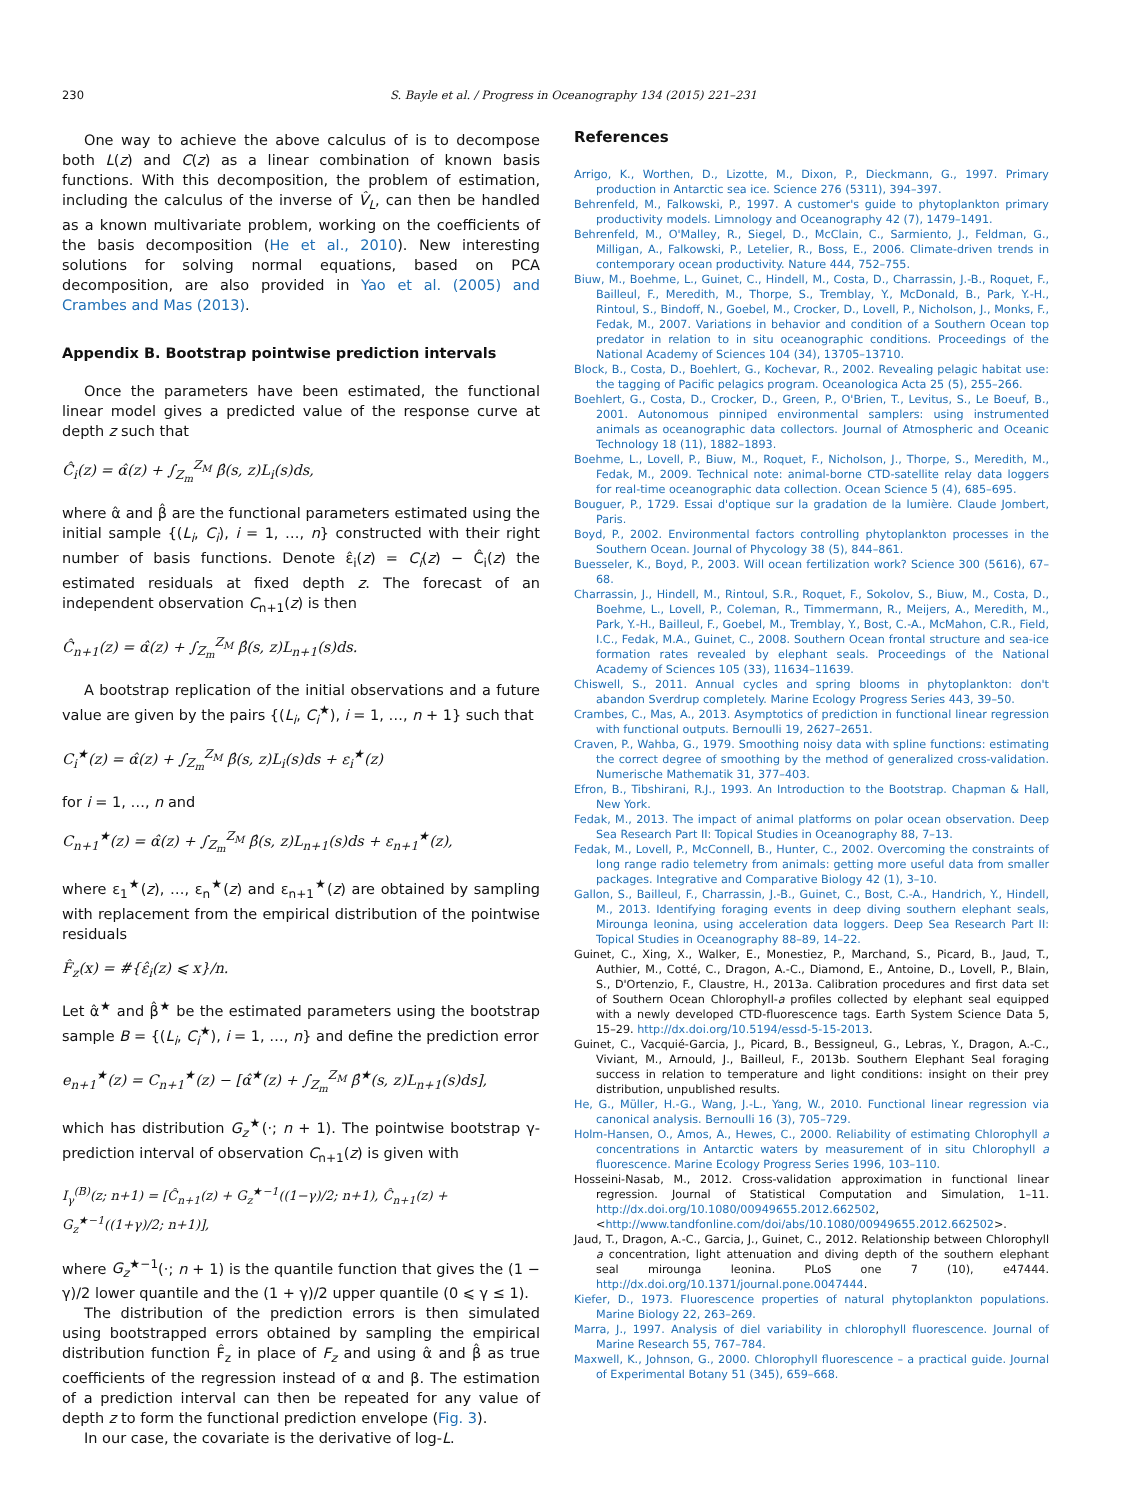230 S. Bayle et al. / Progress in Oceanography 134 (2015) 221–231
One way to achieve the above calculus of is to decompose both L(z) and C(z) as a linear combination of known basis functions. With this decomposition, the problem of estimation, including the calculus of the inverse of V̂<sub>L</sub>, can then be handled as a known multivariate problem, working on the coefficients of the basis decomposition (He et al., 2010). New interesting solutions for solving normal equations, based on PCA decomposition, are also provided in Yao et al. (2005) and Crambes and Mas (2013).
Appendix B. Bootstrap pointwise prediction intervals
Once the parameters have been estimated, the functional linear model gives a predicted value of the response curve at depth z such that
Ĉ<sub>i</sub>(z) = α̂(z) + ∫<sub>Z<sub>m</sub></sub><sup>Z<sub>M</sub></sup> β̂(s, z)L<sub>i</sub>(s)ds,
where α̂ and β̂ are the functional parameters estimated using the initial sample {(L<sub>i</sub>, C<sub>i</sub>), i = 1, …, n} constructed with their right number of basis functions. Denote ε̂<sub>i</sub>(z) = C<sub>i</sub>(z) − Ĉ<sub>i</sub>(z) the estimated residuals at fixed depth z. The forecast of an independent observation C<sub>n+1</sub>(z) is then
Ĉ<sub>n+1</sub>(z) = α̂(z) + ∫<sub>Z<sub>m</sub></sub><sup>Z<sub>M</sub></sup> β̂(s, z)L<sub>n+1</sub>(s)ds.
A bootstrap replication of the initial observations and a future value are given by the pairs {(L<sub>i</sub>, C<sub>i</sub><sup>★</sup>), i = 1, …, n + 1} such that
C<sub>i</sub><sup>★</sup>(z) = α̂(z) + ∫<sub>Z<sub>m</sub></sub><sup>Z<sub>M</sub></sup> β̂(s, z)L<sub>i</sub>(s)ds + ε<sub>i</sub><sup>★</sup>(z)
for i = 1, …, n and
C<sub>n+1</sub><sup>★</sup>(z) = α̂(z) + ∫<sub>Z<sub>m</sub></sub><sup>Z<sub>M</sub></sup> β̂(s, z)L<sub>n+1</sub>(s)ds + ε<sub>n+1</sub><sup>★</sup>(z),
where ε<sub>1</sub><sup>★</sup>(z), …, ε<sub>n</sub><sup>★</sup>(z) and ε<sub>n+1</sub><sup>★</sup>(z) are obtained by sampling with replacement from the empirical distribution of the pointwise residuals
F̂<sub>z</sub>(x) = #{ε̂<sub>i</sub>(z) ⩽ x}/n.
Let α̂<sup>★</sup> and β̂<sup>★</sup> be the estimated parameters using the bootstrap sample B = {(L<sub>i</sub>, C<sub>i</sub><sup>★</sup>), i = 1, …, n} and define the prediction error
e<sub>n+1</sub><sup>★</sup>(z) = C<sub>n+1</sub><sup>★</sup>(z) − [α̂<sup>★</sup>(z) + ∫<sub>Z<sub>m</sub></sub><sup>Z<sub>M</sub></sup> β̂<sup>★</sup>(s, z)L<sub>n+1</sub>(s)ds],
which has distribution G<sub>z</sub><sup>★</sup>(·; n + 1). The pointwise bootstrap γ-prediction interval of observation C<sub>n+1</sub>(z) is given with
I<sub>γ</sub><sup>(B)</sup>(z; n+1) = [Ĉ<sub>n+1</sub>(z) + G<sub>z</sub><sup>★−1</sup>((1−γ)/2; n+1), Ĉ<sub>n+1</sub>(z) + G<sub>z</sub><sup>★−1</sup>((1+γ)/2; n+1)],
where G<sub>z</sub><sup>★−1</sup>(·; n + 1) is the quantile function that gives the (1 − γ)/2 lower quantile and the (1 + γ)/2 upper quantile (0 ⩽ γ ≤ 1).
The distribution of the prediction errors is then simulated using bootstrapped errors obtained by sampling the empirical distribution function F̂<sub>z</sub> in place of F<sub>z</sub> and using α̂ and β̂ as true coefficients of the regression instead of α and β. The estimation of a prediction interval can then be repeated for any value of depth z to form the functional prediction envelope (Fig. 3).
In our case, the covariate is the derivative of log-L.
References
Arrigo, K., Worthen, D., Lizotte, M., Dixon, P., Dieckmann, G., 1997. Primary production in Antarctic sea ice. Science 276 (5311), 394–397.
Behrenfeld, M., Falkowski, P., 1997. A customer's guide to phytoplankton primary productivity models. Limnology and Oceanography 42 (7), 1479–1491.
Behrenfeld, M., O'Malley, R., Siegel, D., McClain, C., Sarmiento, J., Feldman, G., Milligan, A., Falkowski, P., Letelier, R., Boss, E., 2006. Climate-driven trends in contemporary ocean productivity. Nature 444, 752–755.
Biuw, M., Boehme, L., Guinet, C., Hindell, M., Costa, D., Charrassin, J.-B., Roquet, F., Bailleul, F., Meredith, M., Thorpe, S., Tremblay, Y., McDonald, B., Park, Y.-H., Rintoul, S., Bindoff, N., Goebel, M., Crocker, D., Lovell, P., Nicholson, J., Monks, F., Fedak, M., 2007. Variations in behavior and condition of a Southern Ocean top predator in relation to in situ oceanographic conditions. Proceedings of the National Academy of Sciences 104 (34), 13705–13710.
Block, B., Costa, D., Boehlert, G., Kochevar, R., 2002. Revealing pelagic habitat use: the tagging of Pacific pelagics program. Oceanologica Acta 25 (5), 255–266.
Boehlert, G., Costa, D., Crocker, D., Green, P., O'Brien, T., Levitus, S., Le Boeuf, B., 2001. Autonomous pinniped environmental samplers: using instrumented animals as oceanographic data collectors. Journal of Atmospheric and Oceanic Technology 18 (11), 1882–1893.
Boehme, L., Lovell, P., Biuw, M., Roquet, F., Nicholson, J., Thorpe, S., Meredith, M., Fedak, M., 2009. Technical note: animal-borne CTD-satellite relay data loggers for real-time oceanographic data collection. Ocean Science 5 (4), 685–695.
Bouguer, P., 1729. Essai d'optique sur la gradation de la lumière. Claude Jombert, Paris.
Boyd, P., 2002. Environmental factors controlling phytoplankton processes in the Southern Ocean. Journal of Phycology 38 (5), 844–861.
Buesseler, K., Boyd, P., 2003. Will ocean fertilization work? Science 300 (5616), 67–68.
Charrassin, J., Hindell, M., Rintoul, S.R., Roquet, F., Sokolov, S., Biuw, M., Costa, D., Boehme, L., Lovell, P., Coleman, R., Timmermann, R., Meijers, A., Meredith, M., Park, Y.-H., Bailleul, F., Goebel, M., Tremblay, Y., Bost, C.-A., McMahon, C.R., Field, I.C., Fedak, M.A., Guinet, C., 2008. Southern Ocean frontal structure and sea-ice formation rates revealed by elephant seals. Proceedings of the National Academy of Sciences 105 (33), 11634–11639.
Chiswell, S., 2011. Annual cycles and spring blooms in phytoplankton: don't abandon Sverdrup completely. Marine Ecology Progress Series 443, 39–50.
Crambes, C., Mas, A., 2013. Asymptotics of prediction in functional linear regression with functional outputs. Bernoulli 19, 2627–2651.
Craven, P., Wahba, G., 1979. Smoothing noisy data with spline functions: estimating the correct degree of smoothing by the method of generalized cross-validation. Numerische Mathematik 31, 377–403.
Efron, B., Tibshirani, R.J., 1993. An Introduction to the Bootstrap. Chapman & Hall, New York.
Fedak, M., 2013. The impact of animal platforms on polar ocean observation. Deep Sea Research Part II: Topical Studies in Oceanography 88, 7–13.
Fedak, M., Lovell, P., McConnell, B., Hunter, C., 2002. Overcoming the constraints of long range radio telemetry from animals: getting more useful data from smaller packages. Integrative and Comparative Biology 42 (1), 3–10.
Gallon, S., Bailleul, F., Charrassin, J.-B., Guinet, C., Bost, C.-A., Handrich, Y., Hindell, M., 2013. Identifying foraging events in deep diving southern elephant seals, Mirounga leonina, using acceleration data loggers. Deep Sea Research Part II: Topical Studies in Oceanography 88–89, 14–22.
Guinet, C., Xing, X., Walker, E., Monestiez, P., Marchand, S., Picard, B., Jaud, T., Authier, M., Cotté, C., Dragon, A.-C., Diamond, E., Antoine, D., Lovell, P., Blain, S., D'Ortenzio, F., Claustre, H., 2013a. Calibration procedures and first data set of Southern Ocean Chlorophyll-a profiles collected by elephant seal equipped with a newly developed CTD-fluorescence tags. Earth System Science Data 5, 15–29. http://dx.doi.org/10.5194/essd-5-15-2013.
Guinet, C., Vacquié-Garcia, J., Picard, B., Bessigneul, G., Lebras, Y., Dragon, A.-C., Viviant, M., Arnould, J., Bailleul, F., 2013b. Southern Elephant Seal foraging success in relation to temperature and light conditions: insight on their prey distribution, unpublished results.
He, G., Müller, H.-G., Wang, J.-L., Yang, W., 2010. Functional linear regression via canonical analysis. Bernoulli 16 (3), 705–729.
Holm-Hansen, O., Amos, A., Hewes, C., 2000. Reliability of estimating Chlorophyll a concentrations in Antarctic waters by measurement of in situ Chlorophyll a fluorescence. Marine Ecology Progress Series 1996, 103–110.
Hosseini-Nasab, M., 2012. Cross-validation approximation in functional linear regression. Journal of Statistical Computation and Simulation, 1–11. http://dx.doi.org/10.1080/00949655.2012.662502, <http://www.tandfonline.com/doi/abs/10.1080/00949655.2012.662502>.
Jaud, T., Dragon, A.-C., Garcia, J., Guinet, C., 2012. Relationship between Chlorophyll a concentration, light attenuation and diving depth of the southern elephant seal mirounga leonina. PLoS one 7 (10), e47444. http://dx.doi.org/10.1371/journal.pone.0047444.
Kiefer, D., 1973. Fluorescence properties of natural phytoplankton populations. Marine Biology 22, 263–269.
Marra, J., 1997. Analysis of diel variability in chlorophyll fluorescence. Journal of Marine Research 55, 767–784.
Maxwell, K., Johnson, G., 2000. Chlorophyll fluorescence – a practical guide. Journal of Experimental Botany 51 (345), 659–668.